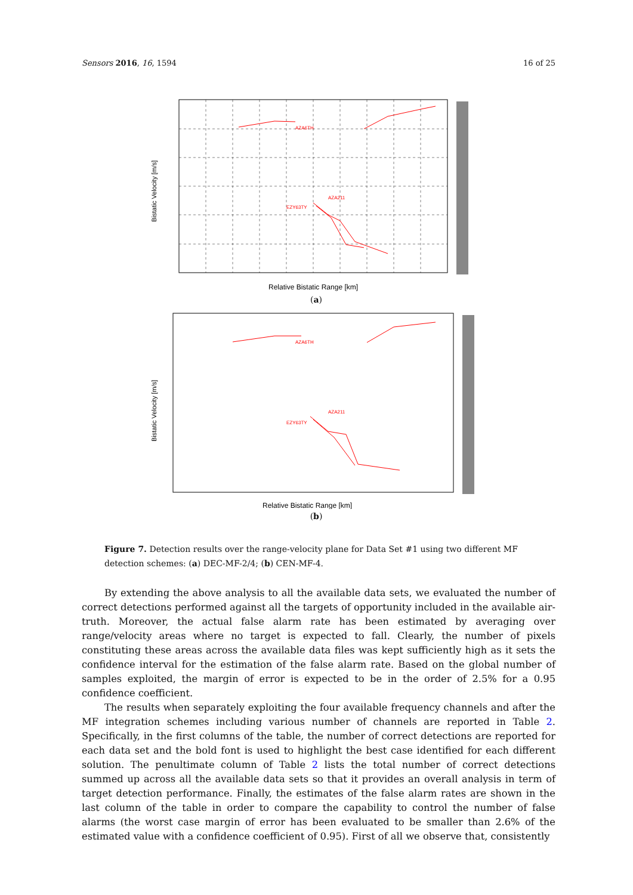Sensors 2016, 16, 1594 16 of 25
AZA211
EZY63TY
AZA6TH
Bistatic Velocity [m/s]
Relative Bistatic Range [km]
(a)
AZA211
EZY63TY
AZA6TH
Bistatic Velocity [m/s]
Relative Bistatic Range [km]
(b)
Figure 7. Detection results over the range-velocity plane for Data Set #1 using two different MF detection schemes: (a) DEC-MF-2/4; (b) CEN-MF-4.
By extending the above analysis to all the available data sets, we evaluated the number of correct detections performed against all the targets of opportunity included in the available air-truth. Moreover, the actual false alarm rate has been estimated by averaging over range/velocity areas where no target is expected to fall. Clearly, the number of pixels constituting these areas across the available data files was kept sufficiently high as it sets the confidence interval for the estimation of the false alarm rate. Based on the global number of samples exploited, the margin of error is expected to be in the order of 2.5% for a 0.95 confidence coefficient.
The results when separately exploiting the four available frequency channels and after the MF integration schemes including various number of channels are reported in Table 2. Specifically, in the first columns of the table, the number of correct detections are reported for each data set and the bold font is used to highlight the best case identified for each different solution. The penultimate column of Table 2 lists the total number of correct detections summed up across all the available data sets so that it provides an overall analysis in term of target detection performance. Finally, the estimates of the false alarm rates are shown in the last column of the table in order to compare the capability to control the number of false alarms (the worst case margin of error has been evaluated to be smaller than 2.6% of the estimated value with a confidence coefficient of 0.95). First of all we observe that, consistently